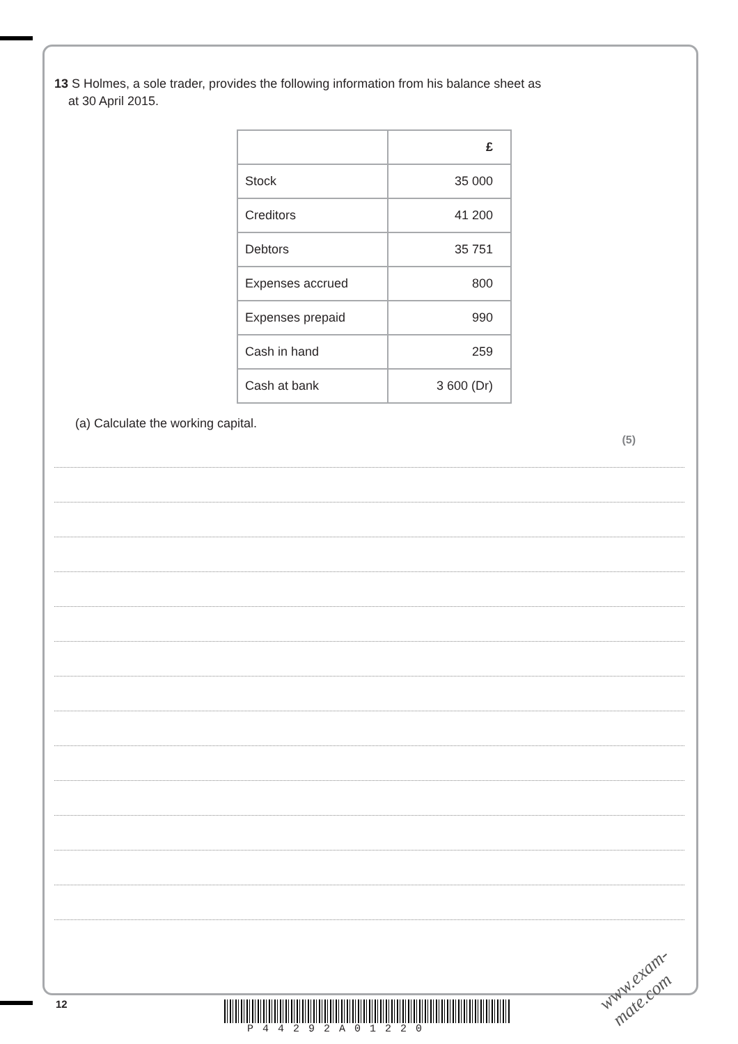13 S Holmes, a sole trader, provides the following information from his balance sheet as
at 30 April 2015.
| | £ |
| --- | --- |
| Stock | 35 000 |
| Creditors | 41 200 |
| Debtors | 35 751 |
| Expenses accrued | 800 |
| Expenses prepaid | 990 |
| Cash in hand | 259 |
| Cash at bank | 3 600 (Dr) |
(a) Calculate the working capital.
(5)
12
P44292A01220
www.exam-mate.com